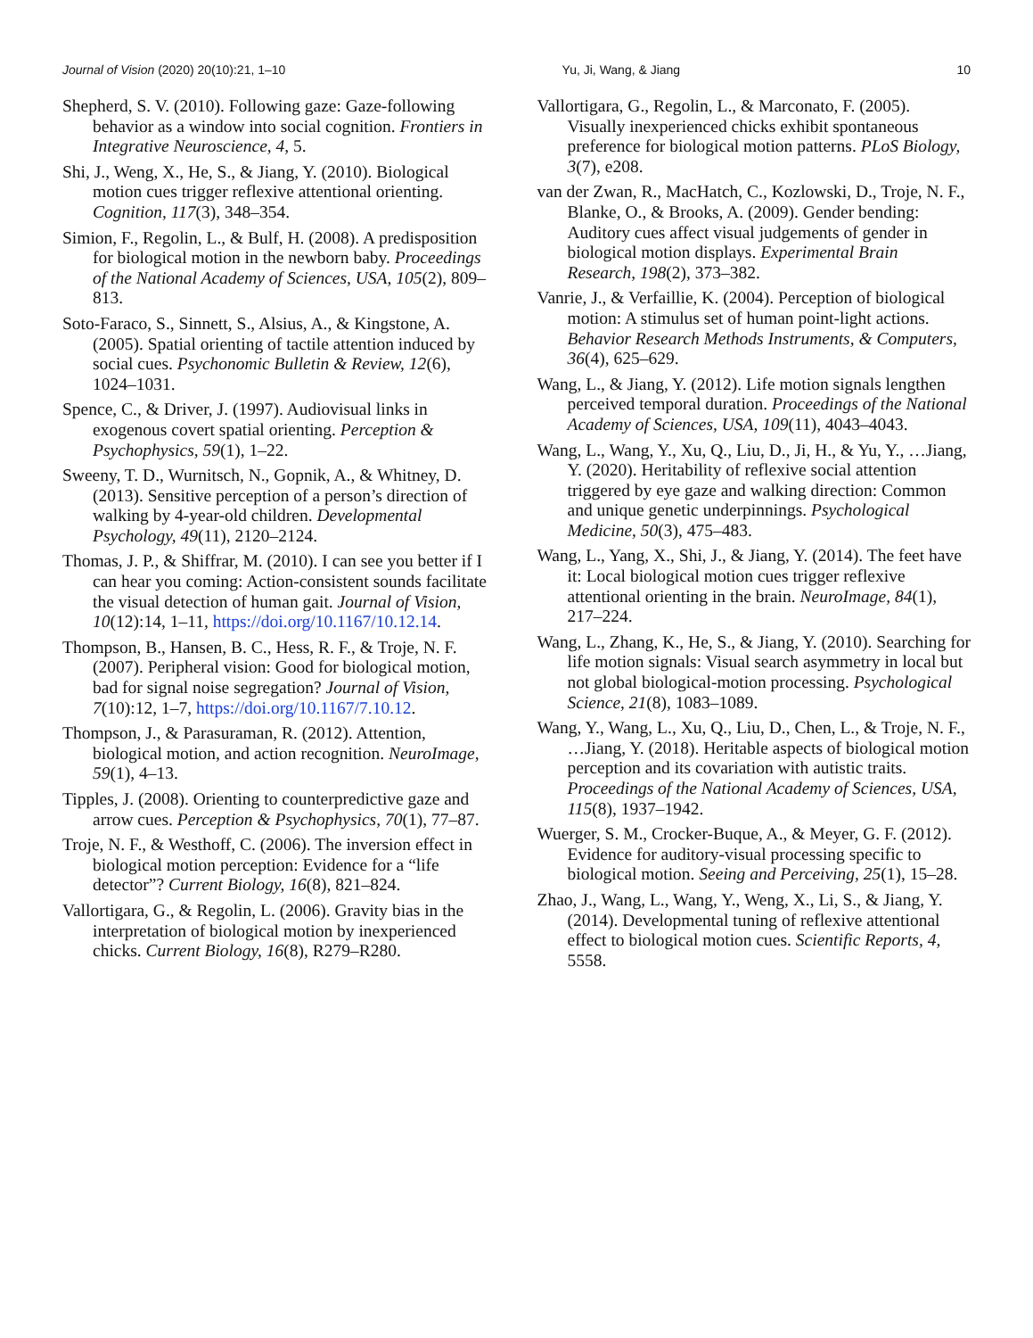Journal of Vision (2020) 20(10):21, 1–10 Yu, Ji, Wang, & Jiang 10
Shepherd, S. V. (2010). Following gaze: Gaze-following behavior as a window into social cognition. Frontiers in Integrative Neuroscience, 4, 5.
Shi, J., Weng, X., He, S., & Jiang, Y. (2010). Biological motion cues trigger reflexive attentional orienting. Cognition, 117(3), 348–354.
Simion, F., Regolin, L., & Bulf, H. (2008). A predisposition for biological motion in the newborn baby. Proceedings of the National Academy of Sciences, USA, 105(2), 809–813.
Soto-Faraco, S., Sinnett, S., Alsius, A., & Kingstone, A. (2005). Spatial orienting of tactile attention induced by social cues. Psychonomic Bulletin & Review, 12(6), 1024–1031.
Spence, C., & Driver, J. (1997). Audiovisual links in exogenous covert spatial orienting. Perception & Psychophysics, 59(1), 1–22.
Sweeny, T. D., Wurnitsch, N., Gopnik, A., & Whitney, D. (2013). Sensitive perception of a person’s direction of walking by 4-year-old children. Developmental Psychology, 49(11), 2120–2124.
Thomas, J. P., & Shiffrar, M. (2010). I can see you better if I can hear you coming: Action-consistent sounds facilitate the visual detection of human gait. Journal of Vision, 10(12):14, 1–11, https://doi.org/10.1167/10.12.14.
Thompson, B., Hansen, B. C., Hess, R. F., & Troje, N. F. (2007). Peripheral vision: Good for biological motion, bad for signal noise segregation? Journal of Vision, 7(10):12, 1–7, https://doi.org/10.1167/7.10.12.
Thompson, J., & Parasuraman, R. (2012). Attention, biological motion, and action recognition. NeuroImage, 59(1), 4–13.
Tipples, J. (2008). Orienting to counterpredictive gaze and arrow cues. Perception & Psychophysics, 70(1), 77–87.
Troje, N. F., & Westhoff, C. (2006). The inversion effect in biological motion perception: Evidence for a “life detector”? Current Biology, 16(8), 821–824.
Vallortigara, G., & Regolin, L. (2006). Gravity bias in the interpretation of biological motion by inexperienced chicks. Current Biology, 16(8), R279–R280.
Vallortigara, G., Regolin, L., & Marconato, F. (2005). Visually inexperienced chicks exhibit spontaneous preference for biological motion patterns. PLoS Biology, 3(7), e208.
van der Zwan, R., MacHatch, C., Kozlowski, D., Troje, N. F., Blanke, O., & Brooks, A. (2009). Gender bending: Auditory cues affect visual judgements of gender in biological motion displays. Experimental Brain Research, 198(2), 373–382.
Vanrie, J., & Verfaillie, K. (2004). Perception of biological motion: A stimulus set of human point-light actions. Behavior Research Methods Instruments, & Computers, 36(4), 625–629.
Wang, L., & Jiang, Y. (2012). Life motion signals lengthen perceived temporal duration. Proceedings of the National Academy of Sciences, USA, 109(11), 4043–4043.
Wang, L., Wang, Y., Xu, Q., Liu, D., Ji, H., & Yu, Y., …Jiang, Y. (2020). Heritability of reflexive social attention triggered by eye gaze and walking direction: Common and unique genetic underpinnings. Psychological Medicine, 50(3), 475–483.
Wang, L., Yang, X., Shi, J., & Jiang, Y. (2014). The feet have it: Local biological motion cues trigger reflexive attentional orienting in the brain. NeuroImage, 84(1), 217–224.
Wang, L., Zhang, K., He, S., & Jiang, Y. (2010). Searching for life motion signals: Visual search asymmetry in local but not global biological-motion processing. Psychological Science, 21(8), 1083–1089.
Wang, Y., Wang, L., Xu, Q., Liu, D., Chen, L., & Troje, N. F., …Jiang, Y. (2018). Heritable aspects of biological motion perception and its covariation with autistic traits. Proceedings of the National Academy of Sciences, USA, 115(8), 1937–1942.
Wuerger, S. M., Crocker-Buque, A., & Meyer, G. F. (2012). Evidence for auditory-visual processing specific to biological motion. Seeing and Perceiving, 25(1), 15–28.
Zhao, J., Wang, L., Wang, Y., Weng, X., Li, S., & Jiang, Y. (2014). Developmental tuning of reflexive attentional effect to biological motion cues. Scientific Reports, 4, 5558.